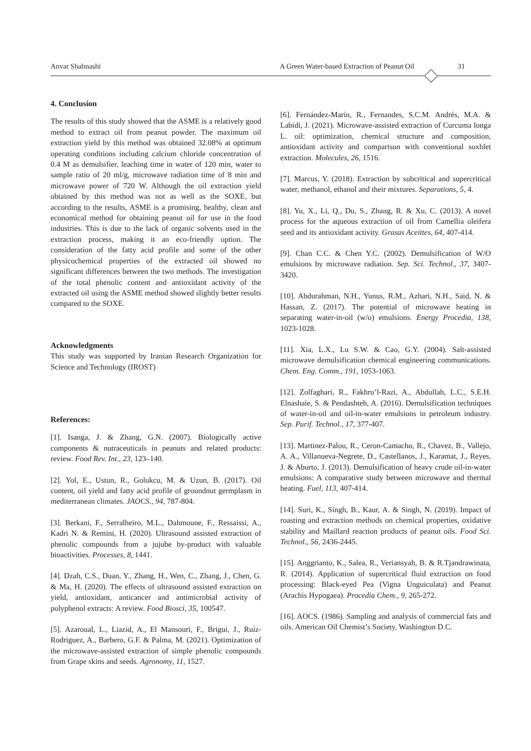Anvar Shalmashi A Green Water-based Extraction of Peanut Oil 31
4. Conclusion
The results of this study showed that the ASME is a relatively good method to extract oil from peanut powder. The maximum oil extraction yield by this method was obtained 32.08% at optimum operating conditions including calcium chloride concentration of 0.4 M as demulsifier, leaching time in water of 120 min, water to sample ratio of 20 ml/g, microwave radiation time of 8 min and microwave power of 720 W. Although the oil extraction yield obtained by this method was not as well as the SOXE, but according to the results, ASME is a promising, healthy, clean and economical method for obtaining peanut oil for use in the food industries. This is due to the lack of organic solvents used in the extraction process, making it an eco-friendly option. The consideration of the fatty acid profile and some of the other physicochemical properties of the extracted oil showed no significant differences between the two methods. The investigation of the total phenolic content and antioxidant activity of the extracted oil using the ASME method showed slightly better results compared to the SOXE.
Acknowledgments
This study was supported by Iranian Research Organization for Science and Technology (IROST)
References:
[1]. Isanga, J. & Zhang, G.N. (2007). Biologically active components & nutraceuticals in peanuts and related products: review. Food Rev. Int., 23, 123–140.
[2]. Yol, E., Ustun, R., Golukcu, M. & Uzun, B. (2017). Oil content, oil yield and fatty acid profile of groundnut germplasm in mediterranean climates. JAOCS., 94, 787-804.
[3]. Berkani, F., Serralheiro, M.L., Dahmoune, F., Ressaissi, A., Kadri N. & Remini, H. (2020). Ultrasound assisted extraction of phenolic compounds from a jujube by-product with valuable bioactivities. Processes, 8, 1441.
[4]. Dzah, C.S., Duan, Y., Zhang, H., Wen, C., Zhang, J., Chen, G. & Ma, H. (2020). The effects of ultrasound assisted extraction on yield, antioxidant, anticancer and antimicrobial activity of polyphenol extracts: A review. Food Biosci, 35, 100547.
[5]. Azaroual, L., Liazid, A., El Mansouri, F., Brigui, J., Ruíz-Rodriguez, A., Barbero, G.F. & Palma, M. (2021). Optimization of the microwave-assisted extraction of simple phenolic compounds from Grape skins and seeds. Agronomy, 11, 1527.
[6]. Fernández-Marín, R., Fernandes, S.C.M. Andrés, M.A. & Labidi, J. (2021). Microwave-assisted extraction of Curcuma longa L. oil: optimization, chemical structure and composition, antioxidant activity and comparison with conventional soxhlet extraction. Molecules, 26, 1516.
[7]. Marcus, Y. (2018). Extraction by subcritical and supercritical water, methanol, ethanol and their mixtures. Separations, 5, 4.
[8]. Yu, X., Li, Q., Du, S., Zhang, R. & Xu, C. (2013). A novel process for the aqueous extraction of oil from Camellia oleifera seed and its antioxidant activity. Grasas Aceittes, 64, 407-414.
[9]. Chan C.C. & Chen Y.C. (2002). Demulsification of W/O emulsions by microwave radiation. Sep. Sci. Technol., 37, 3407-3420.
[10]. Abdurahman, N.H., Yunus, R.M., Azhari, N.H., Said, N. & Hassan, Z. (2017). The potential of microwave heating in separating water-in-oil (w/o) emulsions. Energy Procedia, 138, 1023-1028.
[11]. Xia, L.X., Lu S.W. & Cao, G.Y. (2004). Salt-assisted microwave demulsification chemical engineering communications. Chem. Eng. Comm., 191, 1053-1063.
[12]. Zolfaghari, R., Fakhru’l-Razi, A., Abdullah, L.C., S.E.H. Elnashaie, S. & Pendashteh, A. (2016). Demulsification techniques of water-in-oil and oil-in-water emulsions in petroleum industry. Sep. Purif. Technol., 17, 377-407.
[13]. Martinez-Palou, R., Ceron-Camacho, R., Chavez, B., Vallejo, A. A., Villanueva-Negrete, D., Castellanos, J., Karamat, J., Reyes, J. & Aburto, J. (2013). Demulsification of heavy crude oil-in-water emulsions: A comparative study between microwave and thermal heating. Fuel, 113, 407-414.
[14]. Suri, K., Singh, B., Kaur, A. & Singh, N. (2019). Impact of roasting and extraction methods on chemical properties, oxidative stability and Maillard reaction products of peanut oils. Food Sci. Technol., 56, 2436-2445.
[15]. Anggrianto, K., Salea, R., Veriansyah, B. & R.Tjandrawinata, R. (2014). Application of supercritical fluid extraction on food processing: Black-eyed Pea (Vigna Unguiculata) and Peanut (Arachis Hypogaea). Procedia Chem., 9, 265-272.
[16]. AOCS. (1986). Sampling and analysis of commercial fats and oils. American Oil Chemist’s Society, Washington D.C.